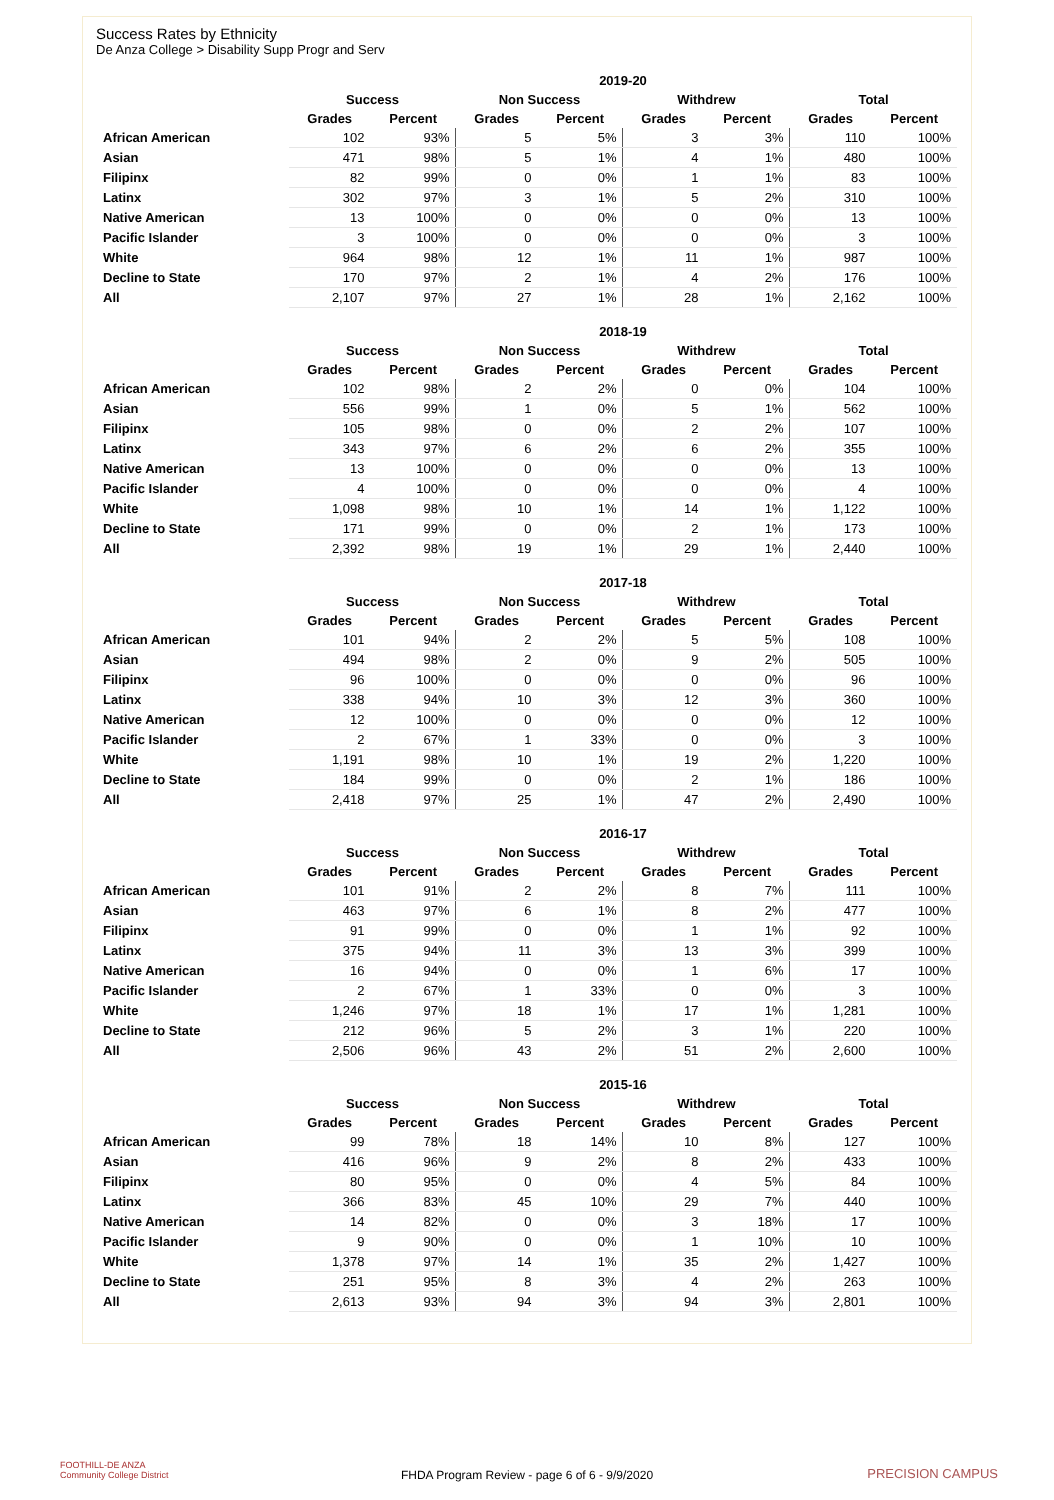Success Rates by Ethnicity
De Anza College > Disability Supp Progr and Serv
| | 2019-20 | | | | | | | |
| --- | --- | --- | --- | --- | --- | --- | --- | --- |
| | Success | | Non Success | | Withdrew | | Total | |
| | Grades | Percent | Grades | Percent | Grades | Percent | Grades | Percent |
| African American | 102 | 93% | 5 | 5% | 3 | 3% | 110 | 100% |
| Asian | 471 | 98% | 5 | 1% | 4 | 1% | 480 | 100% |
| Filipinx | 82 | 99% | 0 | 0% | 1 | 1% | 83 | 100% |
| Latinx | 302 | 97% | 3 | 1% | 5 | 2% | 310 | 100% |
| Native American | 13 | 100% | 0 | 0% | 0 | 0% | 13 | 100% |
| Pacific Islander | 3 | 100% | 0 | 0% | 0 | 0% | 3 | 100% |
| White | 964 | 98% | 12 | 1% | 11 | 1% | 987 | 100% |
| Decline to State | 170 | 97% | 2 | 1% | 4 | 2% | 176 | 100% |
| All | 2,107 | 97% | 27 | 1% | 28 | 1% | 2,162 | 100% |
| | 2018-19 | | | | | | | |
| --- | --- | --- | --- | --- | --- | --- | --- | --- |
| | Success | | Non Success | | Withdrew | | Total | |
| | Grades | Percent | Grades | Percent | Grades | Percent | Grades | Percent |
| African American | 102 | 98% | 2 | 2% | 0 | 0% | 104 | 100% |
| Asian | 556 | 99% | 1 | 0% | 5 | 1% | 562 | 100% |
| Filipinx | 105 | 98% | 0 | 0% | 2 | 2% | 107 | 100% |
| Latinx | 343 | 97% | 6 | 2% | 6 | 2% | 355 | 100% |
| Native American | 13 | 100% | 0 | 0% | 0 | 0% | 13 | 100% |
| Pacific Islander | 4 | 100% | 0 | 0% | 0 | 0% | 4 | 100% |
| White | 1,098 | 98% | 10 | 1% | 14 | 1% | 1,122 | 100% |
| Decline to State | 171 | 99% | 0 | 0% | 2 | 1% | 173 | 100% |
| All | 2,392 | 98% | 19 | 1% | 29 | 1% | 2,440 | 100% |
| | 2017-18 | | | | | | | |
| --- | --- | --- | --- | --- | --- | --- | --- | --- |
| | Success | | Non Success | | Withdrew | | Total | |
| | Grades | Percent | Grades | Percent | Grades | Percent | Grades | Percent |
| African American | 101 | 94% | 2 | 2% | 5 | 5% | 108 | 100% |
| Asian | 494 | 98% | 2 | 0% | 9 | 2% | 505 | 100% |
| Filipinx | 96 | 100% | 0 | 0% | 0 | 0% | 96 | 100% |
| Latinx | 338 | 94% | 10 | 3% | 12 | 3% | 360 | 100% |
| Native American | 12 | 100% | 0 | 0% | 0 | 0% | 12 | 100% |
| Pacific Islander | 2 | 67% | 1 | 33% | 0 | 0% | 3 | 100% |
| White | 1,191 | 98% | 10 | 1% | 19 | 2% | 1,220 | 100% |
| Decline to State | 184 | 99% | 0 | 0% | 2 | 1% | 186 | 100% |
| All | 2,418 | 97% | 25 | 1% | 47 | 2% | 2,490 | 100% |
| | 2016-17 | | | | | | | |
| --- | --- | --- | --- | --- | --- | --- | --- | --- |
| | Success | | Non Success | | Withdrew | | Total | |
| | Grades | Percent | Grades | Percent | Grades | Percent | Grades | Percent |
| African American | 101 | 91% | 2 | 2% | 8 | 7% | 111 | 100% |
| Asian | 463 | 97% | 6 | 1% | 8 | 2% | 477 | 100% |
| Filipinx | 91 | 99% | 0 | 0% | 1 | 1% | 92 | 100% |
| Latinx | 375 | 94% | 11 | 3% | 13 | 3% | 399 | 100% |
| Native American | 16 | 94% | 0 | 0% | 1 | 6% | 17 | 100% |
| Pacific Islander | 2 | 67% | 1 | 33% | 0 | 0% | 3 | 100% |
| White | 1,246 | 97% | 18 | 1% | 17 | 1% | 1,281 | 100% |
| Decline to State | 212 | 96% | 5 | 2% | 3 | 1% | 220 | 100% |
| All | 2,506 | 96% | 43 | 2% | 51 | 2% | 2,600 | 100% |
| | 2015-16 | | | | | | | |
| --- | --- | --- | --- | --- | --- | --- | --- | --- |
| | Success | | Non Success | | Withdrew | | Total | |
| | Grades | Percent | Grades | Percent | Grades | Percent | Grades | Percent |
| African American | 99 | 78% | 18 | 14% | 10 | 8% | 127 | 100% |
| Asian | 416 | 96% | 9 | 2% | 8 | 2% | 433 | 100% |
| Filipinx | 80 | 95% | 0 | 0% | 4 | 5% | 84 | 100% |
| Latinx | 366 | 83% | 45 | 10% | 29 | 7% | 440 | 100% |
| Native American | 14 | 82% | 0 | 0% | 3 | 18% | 17 | 100% |
| Pacific Islander | 9 | 90% | 0 | 0% | 1 | 10% | 10 | 100% |
| White | 1,378 | 97% | 14 | 1% | 35 | 2% | 1,427 | 100% |
| Decline to State | 251 | 95% | 8 | 3% | 4 | 2% | 263 | 100% |
| All | 2,613 | 93% | 94 | 3% | 94 | 3% | 2,801 | 100% |
FOOTHILL-DE ANZA
Community College District
FHDA Program Review - page 6 of 6 - 9/9/2020 PRECISION CAMPUS